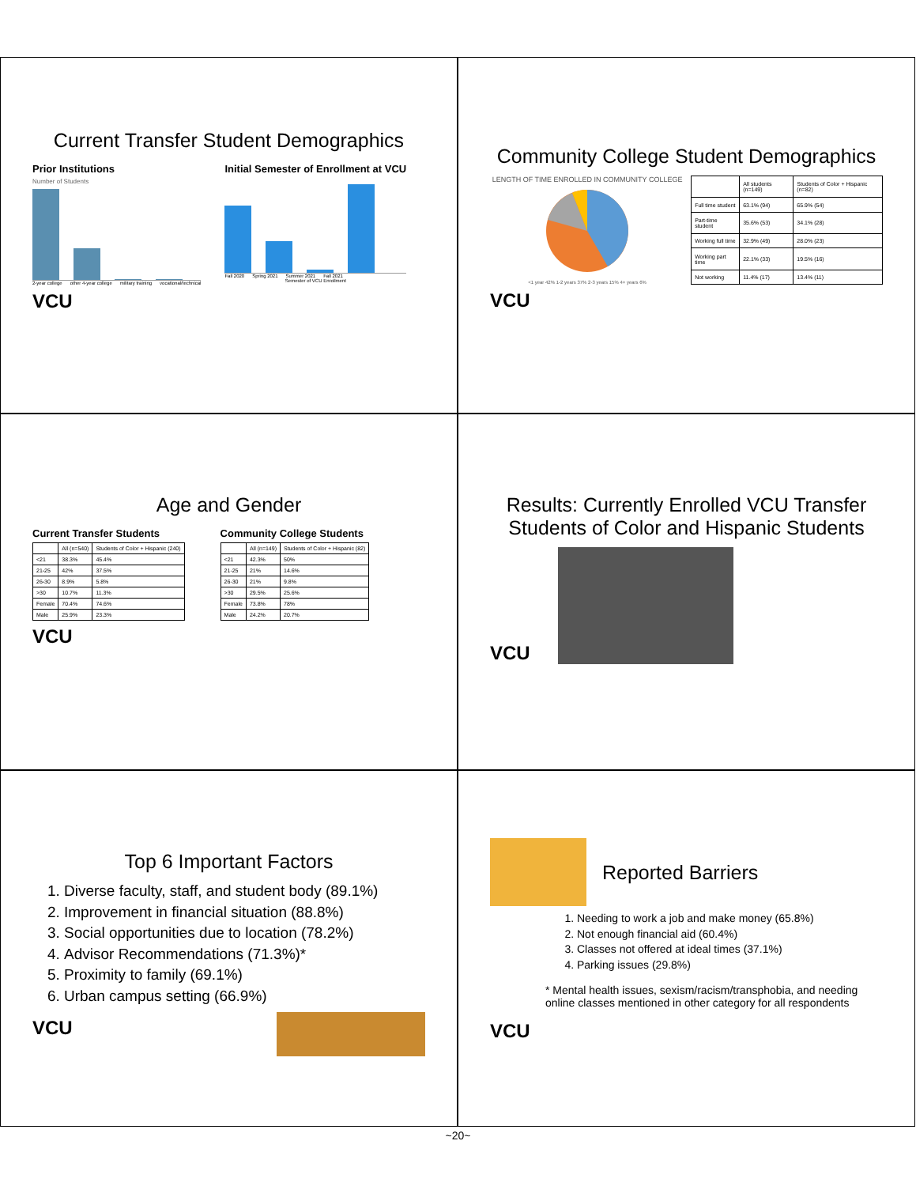Current Transfer Student Demographics
Prior Institutions
Number of Students
2-year college other 4-year college military training vocational/technical
Initial Semester of Enrollment at VCU
Fall 2020 Spring 2021 Summer 2021 Fall 2021
Semester of VCU Enrollment
VCU
Community College Student Demographics
LENGTH OF TIME ENROLLED IN COMMUNITY COLLEGE
<1 year 42% 1-2 years 37% 2-3 years 15% 4+ years 6%
| | All students (n=149) | Students of Color + Hispanic (n=82) |
| --- | --- | --- |
| Full time student | 63.1% (94) | 65.9% (54) |
| Part-time student | 35.6% (53) | 34.1% (28) |
| Working full time | 32.9% (49) | 28.0% (23) |
| Working part time | 22.1% (33) | 19.5% (16) |
| Not working | 11.4% (17) | 13.4% (11) |
VCU
Age and Gender
Current Transfer Students
| | All (n=540) | Students of Color + Hispanic (240) |
| --- | --- | --- |
| <21 | 38.3% | 45.4% |
| 21-25 | 42% | 37.5% |
| 26-30 | 8.9% | 5.8% |
| >30 | 10.7% | 11.3% |
| Female | 70.4% | 74.6% |
| Male | 25.9% | 23.3% |
Community College Students
| | All (n=149) | Students of Color + Hispanic (82) |
| --- | --- | --- |
| <21 | 42.3% | 50% |
| 21-25 | 21% | 14.6% |
| 26-30 | 21% | 9.8% |
| >30 | 29.5% | 25.6% |
| Female | 73.8% | 78% |
| Male | 24.2% | 20.7% |
VCU
Results: Currently Enrolled VCU Transfer Students of Color and Hispanic Students
VCU
Top 6 Important Factors
1. Diverse faculty, staff, and student body (89.1%)
2. Improvement in financial situation (88.8%)
3. Social opportunities due to location (78.2%)
4. Advisor Recommendations (71.3%)*
5. Proximity to family (69.1%)
6. Urban campus setting (66.9%)
VCU
Reported Barriers
1. Needing to work a job and make money (65.8%)
2. Not enough financial aid (60.4%)
3. Classes not offered at ideal times (37.1%)
4. Parking issues (29.8%)
* Mental health issues, sexism/racism/transphobia, and needing online classes mentioned in other category for all respondents
VCU
~20~